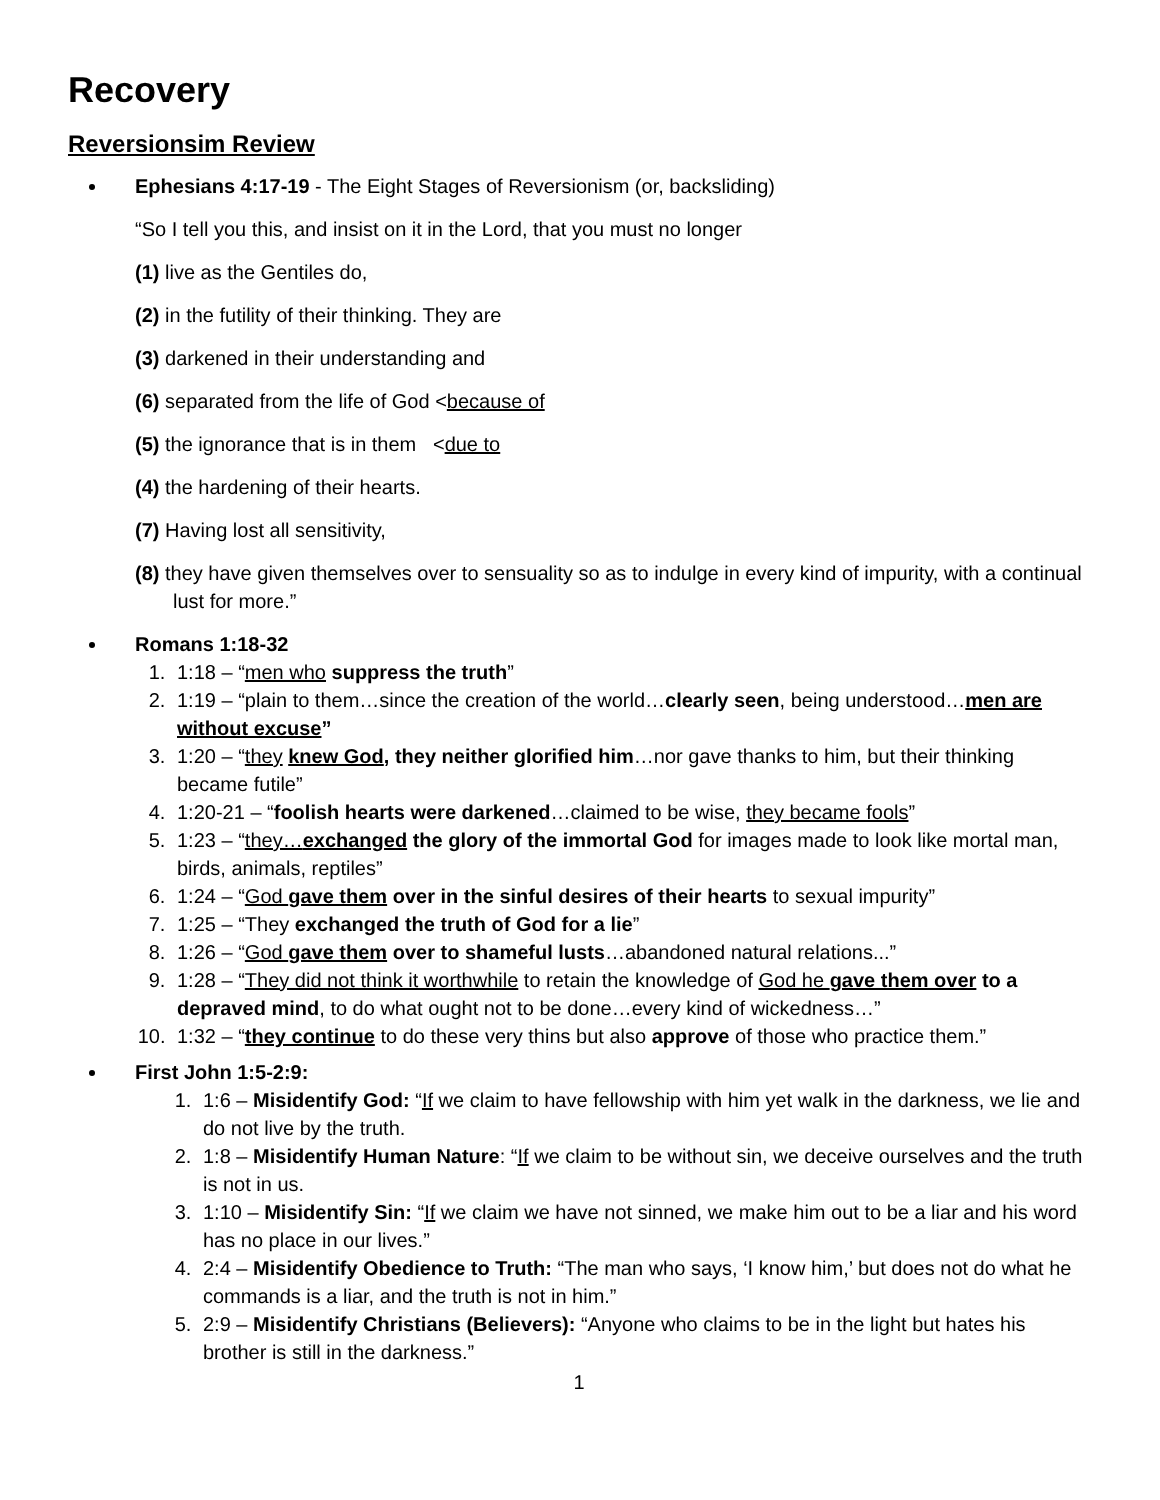Recovery
Reversionsim Review
Ephesians 4:17-19 - The Eight Stages of Reversionism (or, backsliding)
“So I tell you this, and insist on it in the Lord, that you must no longer
(1) live as the Gentiles do,
(2) in the futility of their thinking. They are
(3) darkened in their understanding and
(6) separated from the life of God <because of
(5) the ignorance that is in them <due to
(4) the hardening of their hearts.
(7) Having lost all sensitivity,
(8) they have given themselves over to sensuality so as to indulge in every kind of impurity, with a continual lust for more.”
Romans 1:18-32
1. 1:18 – “men who suppress the truth”
2. 1:19 – “plain to them…since the creation of the world…clearly seen, being understood…men are without excuse”
3. 1:20 – “they knew God, they neither glorified him…nor gave thanks to him, but their thinking became futile”
4. 1:20-21 – “foolish hearts were darkened…claimed to be wise, they became fools”
5. 1:23 – “they…exchanged the glory of the immortal God for images made to look like mortal man, birds, animals, reptiles”
6. 1:24 – “God gave them over in the sinful desires of their hearts to sexual impurity”
7. 1:25 – “They exchanged the truth of God for a lie”
8. 1:26 – “God gave them over to shameful lusts…abandoned natural relations...”
9. 1:28 – “They did not think it worthwhile to retain the knowledge of God he gave them over to a depraved mind, to do what ought not to be done…every kind of wickedness…”
10. 1:32 – “they continue to do these very thins but also approve of those who practice them.”
First John 1:5-2:9:
1. 1:6 – Misidentify God: “If we claim to have fellowship with him yet walk in the darkness, we lie and do not live by the truth.
2. 1:8 – Misidentify Human Nature: “If we claim to be without sin, we deceive ourselves and the truth is not in us.
3. 1:10 – Misidentify Sin: “If we claim we have not sinned, we make him out to be a liar and his word has no place in our lives.”
4. 2:4 – Misidentify Obedience to Truth: “The man who says, ‘I know him,’ but does not do what he commands is a liar, and the truth is not in him.”
5. 2:9 – Misidentify Christians (Believers): “Anyone who claims to be in the light but hates his brother is still in the darkness.”
1